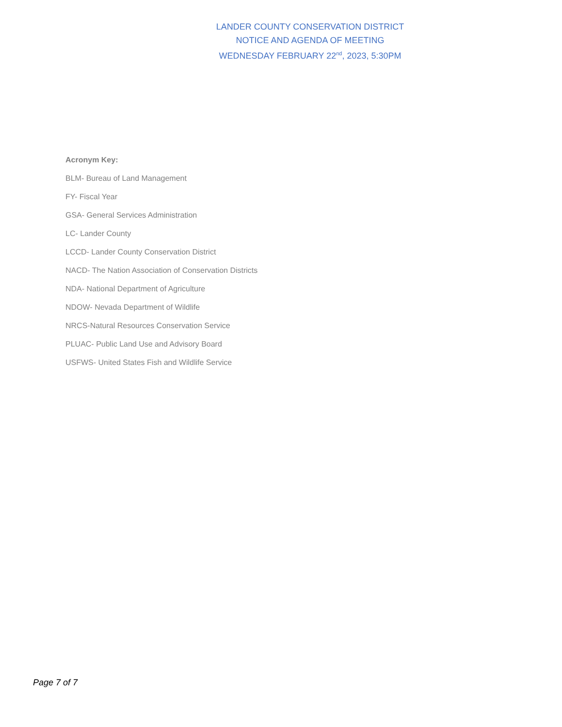LANDER COUNTY CONSERVATION DISTRICT
NOTICE AND AGENDA OF MEETING
WEDNESDAY FEBRUARY 22<sup>nd</sup>, 2023, 5:30PM
Acronym Key:
BLM- Bureau of Land Management
FY- Fiscal Year
GSA- General Services Administration
LC- Lander County
LCCD- Lander County Conservation District
NACD- The Nation Association of Conservation Districts
NDA- National Department of Agriculture
NDOW- Nevada Department of Wildlife
NRCS-Natural Resources Conservation Service
PLUAC- Public Land Use and Advisory Board
USFWS- United States Fish and Wildlife Service
Page 7 of 7